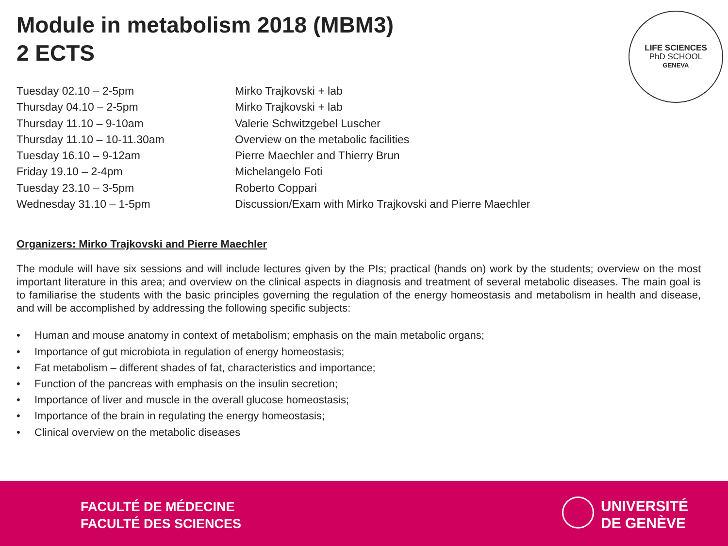Module in metabolism 2018 (MBM3)
2 ECTS
LIFE SCIENCES
PhD SCHOOL
GENEVA
| Tuesday 02.10 – 2-5pm | Mirko Trajkovski + lab |
| Thursday 04.10 – 2-5pm | Mirko Trajkovski + lab |
| Thursday 11.10 – 9-10am | Valerie Schwitzgebel Luscher |
| Thursday 11.10 – 10-11.30am | Overview on the metabolic facilities |
| Tuesday 16.10 – 9-12am | Pierre Maechler and Thierry Brun |
| Friday 19.10 – 2-4pm | Michelangelo Foti |
| Tuesday 23.10 – 3-5pm | Roberto Coppari |
| Wednesday 31.10 – 1-5pm | Discussion/Exam with Mirko Trajkovski and Pierre Maechler |
Organizers: Mirko Trajkovski and Pierre Maechler
The module will have six sessions and will include lectures given by the PIs; practical (hands on) work by the students; overview on the most important literature in this area; and overview on the clinical aspects in diagnosis and treatment of several metabolic diseases. The main goal is to familiarise the students with the basic principles governing the regulation of the energy homeostasis and metabolism in health and disease, and will be accomplished by addressing the following specific subjects:
• Human and mouse anatomy in context of metabolism; emphasis on the main metabolic organs;
• Importance of gut microbiota in regulation of energy homeostasis;
• Fat metabolism – different shades of fat, characteristics and importance;
• Function of the pancreas with emphasis on the insulin secretion;
• Importance of liver and muscle in the overall glucose homeostasis;
• Importance of the brain in regulating the energy homeostasis;
• Clinical overview on the metabolic diseases
FACULTÉ DE MÉDECINE
FACULTÉ DES SCIENCES
UNIVERSITÉ
DE GENÈVE